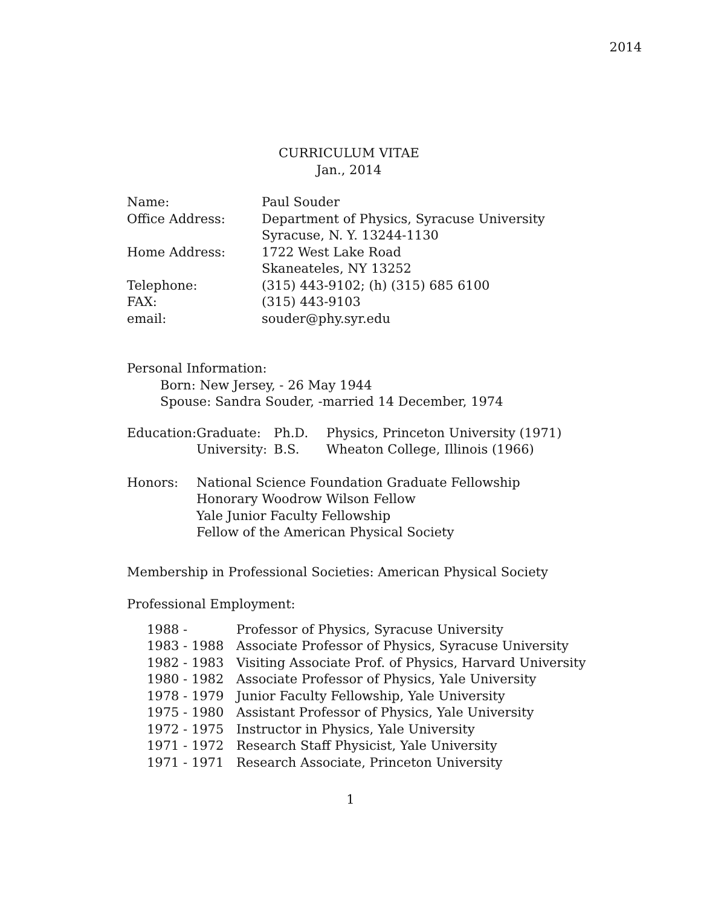2014
CURRICULUM VITAE
Jan., 2014
| Name: | Paul Souder |
| Office Address: | Department of Physics, Syracuse University |
| | Syracuse, N. Y. 13244-1130 |
| Home Address: | 1722 West Lake Road |
| | Skaneateles, NY 13252 |
| Telephone: | (315) 443-9102; (h) (315) 685 6100 |
| FAX: | (315) 443-9103 |
| email: | souder@phy.syr.edu |
Personal Information:
Born: New Jersey, - 26 May 1944
Spouse: Sandra Souder, -married 14 December, 1974
| Education: | Graduate: | Ph.D. | Physics, Princeton University (1971) |
| | University: | B.S. | Wheaton College, Illinois (1966) |
| Honors: | National Science Foundation Graduate Fellowship |
| | Honorary Woodrow Wilson Fellow |
| | Yale Junior Faculty Fellowship |
| | Fellow of the American Physical Society |
Membership in Professional Societies: American Physical Society
Professional Employment:
| 1988 - | Professor of Physics, Syracuse University |
| 1983 - 1988 | Associate Professor of Physics, Syracuse University |
| 1982 - 1983 | Visiting Associate Prof. of Physics, Harvard University |
| 1980 - 1982 | Associate Professor of Physics, Yale University |
| 1978 - 1979 | Junior Faculty Fellowship, Yale University |
| 1975 - 1980 | Assistant Professor of Physics, Yale University |
| 1972 - 1975 | Instructor in Physics, Yale University |
| 1971 - 1972 | Research Staff Physicist, Yale University |
| 1971 - 1971 | Research Associate, Princeton University |
1